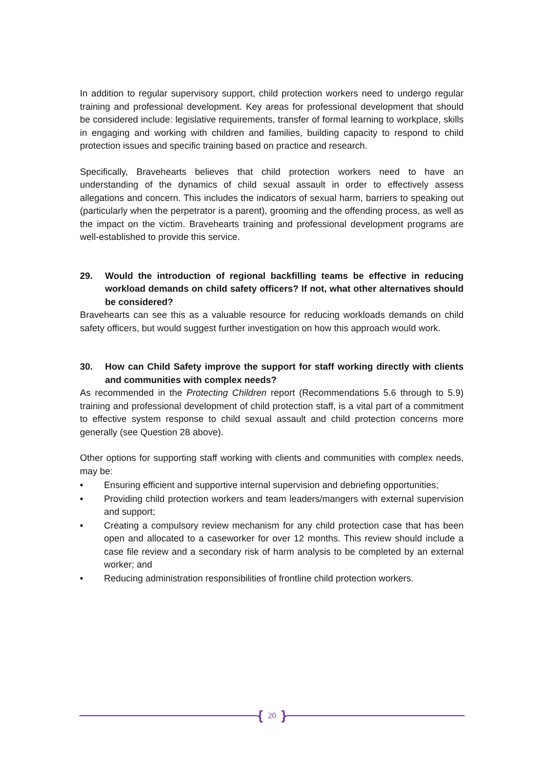In addition to regular supervisory support, child protection workers need to undergo regular training and professional development. Key areas for professional development that should be considered include: legislative requirements, transfer of formal learning to workplace, skills in engaging and working with children and families, building capacity to respond to child protection issues and specific training based on practice and research.
Specifically, Bravehearts believes that child protection workers need to have an understanding of the dynamics of child sexual assault in order to effectively assess allegations and concern. This includes the indicators of sexual harm, barriers to speaking out (particularly when the perpetrator is a parent), grooming and the offending process, as well as the impact on the victim. Bravehearts training and professional development programs are well-established to provide this service.
29. Would the introduction of regional backfilling teams be effective in reducing workload demands on child safety officers? If not, what other alternatives should be considered?
Bravehearts can see this as a valuable resource for reducing workloads demands on child safety officers, but would suggest further investigation on how this approach would work.
30. How can Child Safety improve the support for staff working directly with clients and communities with complex needs?
As recommended in the Protecting Children report (Recommendations 5.6 through to 5.9) training and professional development of child protection staff, is a vital part of a commitment to effective system response to child sexual assault and child protection concerns more generally (see Question 28 above).
Other options for supporting staff working with clients and communities with complex needs, may be:
• Ensuring efficient and supportive internal supervision and debriefing opportunities;
• Providing child protection workers and team leaders/mangers with external supervision and support;
• Creating a compulsory review mechanism for any child protection case that has been open and allocated to a caseworker for over 12 months. This review should include a case file review and a secondary risk of harm analysis to be completed by an external worker; and
• Reducing administration responsibilities of frontline child protection workers.
{ 20 }